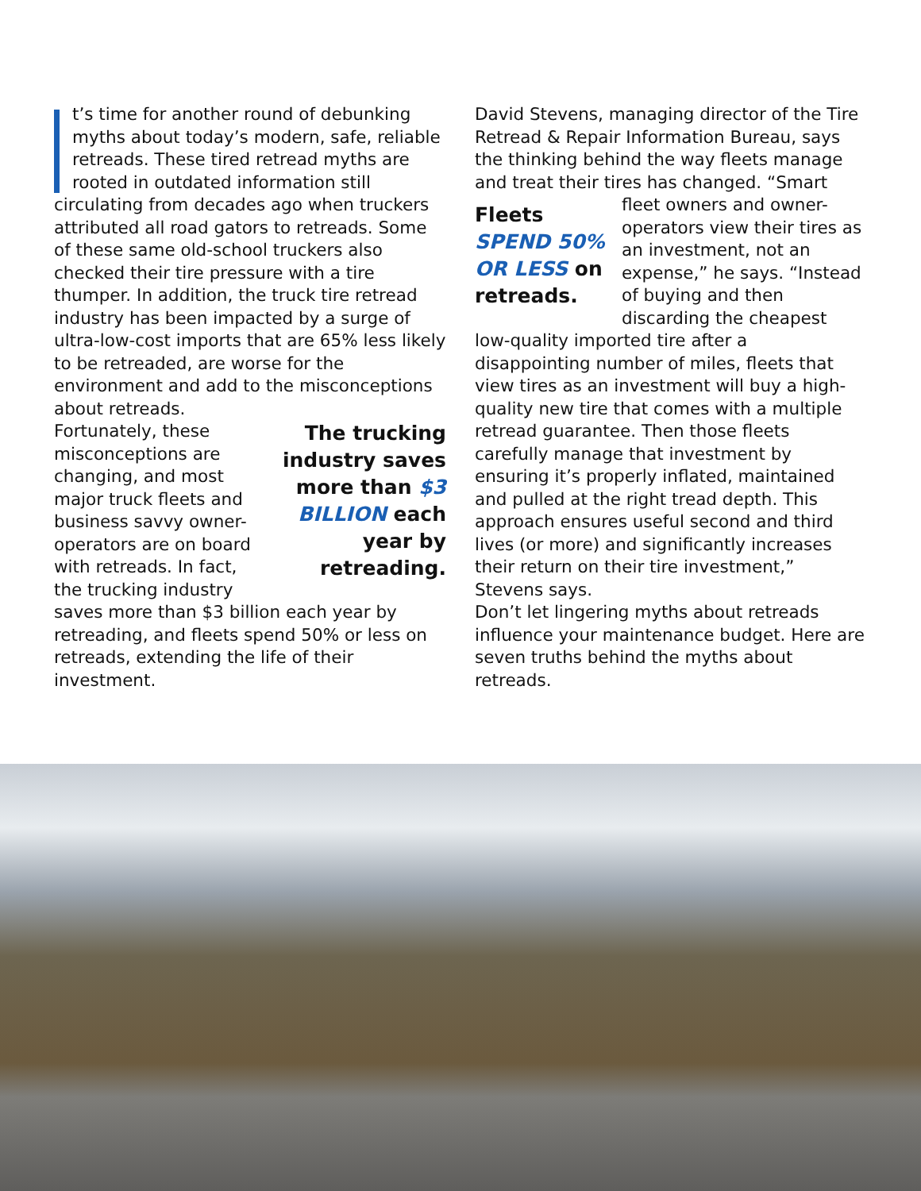t’s time for another round of debunking myths about today’s modern, safe, reliable retreads. These tired retread myths are rooted in outdated information still circulating from decades ago when truckers attributed all road gators to retreads. Some of these same old-school truckers also checked their tire pressure with a tire thumper. In addition, the truck tire retread industry has been impacted by a surge of ultra-low-cost imports that are 65% less likely to be retreaded, are worse for the environment and add to the misconceptions about retreads.
The trucking industry saves more than $3 BILLION each year by retreading.
Fortunately, these misconceptions are changing, and most major truck fleets and business savvy owner-operators are on board with retreads. In fact, the trucking industry saves more than $3 billion each year by retreading, and fleets spend 50% or less on retreads, extending the life of their investment.
David Stevens, managing director of the Tire Retread & Repair Information Bureau, says the thinking behind the way fleets manage and treat their tires has changed. “Smart
Fleets SPEND 50% OR LESS on retreads.
fleet owners and owner-operators view their tires as an investment, not an expense,” he says. “Instead of buying and then discarding the cheapest low-quality imported tire after a disappointing number of miles, fleets that view tires as an investment will buy a high-quality new tire that comes with a multiple retread guarantee. Then those fleets carefully manage that investment by ensuring it’s properly inflated, maintained and pulled at the right tread depth. This approach ensures useful second and third lives (or more) and significantly increases their return on their tire investment,” Stevens says.
Don’t let lingering myths about retreads influence your maintenance budget. Here are seven truths behind the myths about retreads.